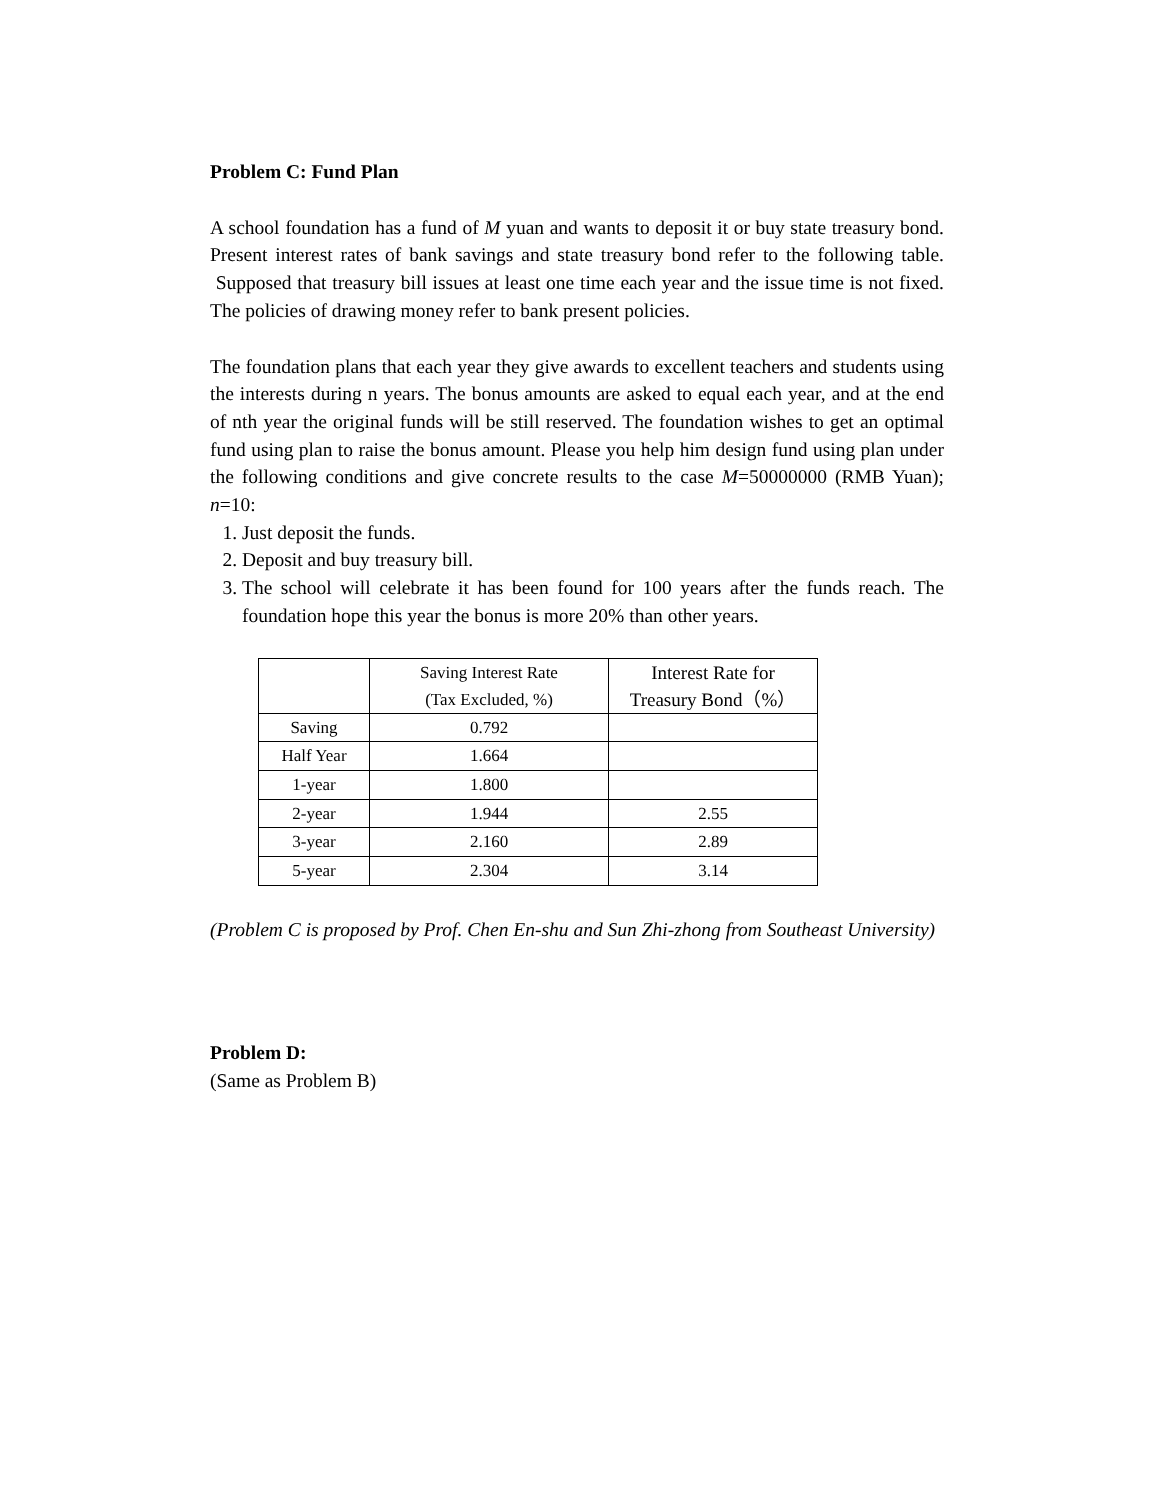Problem C: Fund Plan
A school foundation has a fund of M yuan and wants to deposit it or buy state treasury bond. Present interest rates of bank savings and state treasury bond refer to the following table. Supposed that treasury bill issues at least one time each year and the issue time is not fixed. The policies of drawing money refer to bank present policies.
The foundation plans that each year they give awards to excellent teachers and students using the interests during n years. The bonus amounts are asked to equal each year, and at the end of nth year the original funds will be still reserved. The foundation wishes to get an optimal fund using plan to raise the bonus amount. Please you help him design fund using plan under the following conditions and give concrete results to the case M=50000000 (RMB Yuan); n=10:
1. Just deposit the funds.
2. Deposit and buy treasury bill.
3. The school will celebrate it has been found for 100 years after the funds reach. The foundation hope this year the bonus is more 20% than other years.
| | Saving Interest Rate (Tax Excluded, %) | Interest Rate for Treasury Bond（%） |
| --- | --- | --- |
| Saving | 0.792 | |
| Half Year | 1.664 | |
| 1-year | 1.800 | |
| 2-year | 1.944 | 2.55 |
| 3-year | 2.160 | 2.89 |
| 5-year | 2.304 | 3.14 |
(Problem C is proposed by Prof. Chen En-shu and Sun Zhi-zhong from Southeast University)
Problem D:
(Same as Problem B)